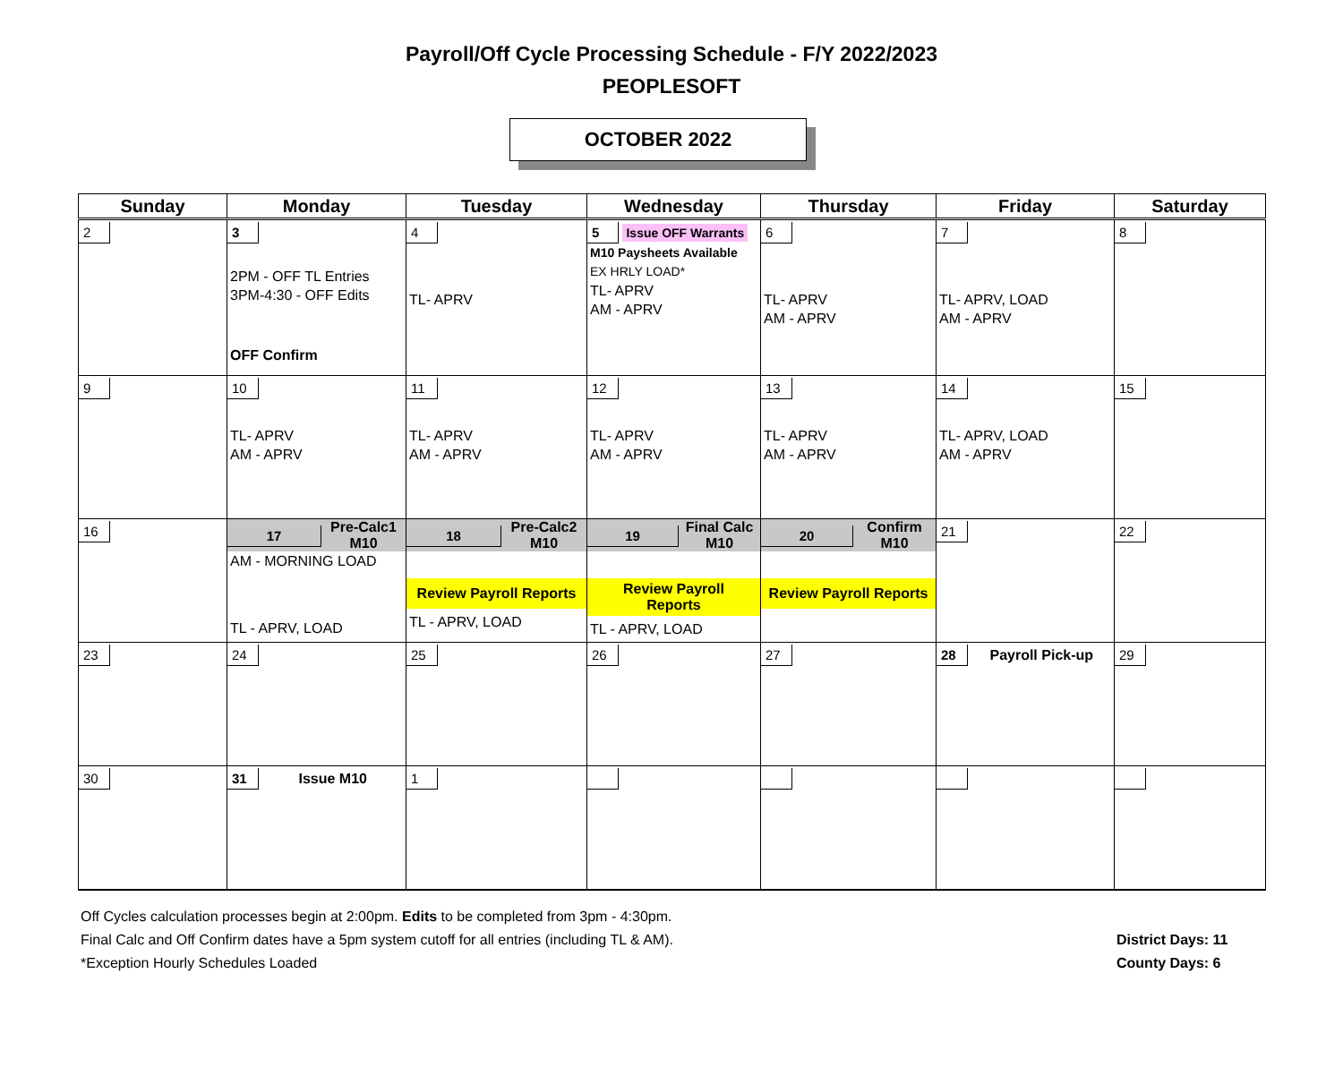Payroll/Off Cycle Processing Schedule - F/Y 2022/2023
PEOPLESOFT
OCTOBER 2022
| Sunday | Monday | Tuesday | Wednesday | Thursday | Friday | Saturday |
| --- | --- | --- | --- | --- | --- | --- |
| 2 | 3 2PM - OFF TL Entries 3PM-4:30 - OFF Edits OFF Confirm | 4 TL- APRV | 5 Issue OFF Warrants M10 Paysheets Available EX HRLY LOAD* TL- APRV AM - APRV | 6 TL- APRV AM - APRV | 7 TL- APRV, LOAD AM - APRV | 8 |
| 9 | 10 TL- APRV AM - APRV | 11 TL- APRV AM - APRV | 12 TL- APRV AM - APRV | 13 TL- APRV AM - APRV | 14 TL- APRV, LOAD AM - APRV | 15 |
| 16 | 17 Pre-Calc1 M10 AM - MORNING LOAD TL - APRV, LOAD | 18 Pre-Calc2 M10 Review Payroll Reports TL - APRV, LOAD | 19 Final Calc M10 Review Payroll Reports TL - APRV, LOAD | 20 Confirm M10 Review Payroll Reports | 21 | 22 |
| 23 | 24 | 25 | 26 | 27 | 28 Payroll Pick-up | 29 |
| 30 | 31 Issue M10 | 1 | | | | |
Off Cycles calculation processes begin at 2:00pm. Edits to be completed from 3pm - 4:30pm.
Final Calc and Off Confirm dates have a 5pm system cutoff for all entries (including TL & AM).
*Exception Hourly Schedules Loaded
District Days: 11
County Days: 6